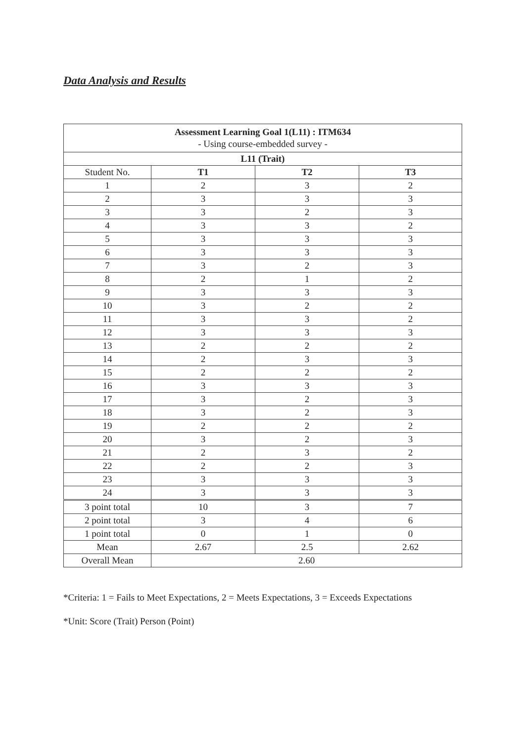Data Analysis and Results
| Assessment Learning Goal 1(L11) : ITM634 - Using course-embedded survey - | | | |
| L11 (Trait) | | | |
| Student No. | T1 | T2 | T3 |
| 1 | 2 | 3 | 2 |
| 2 | 3 | 3 | 3 |
| 3 | 3 | 2 | 3 |
| 4 | 3 | 3 | 2 |
| 5 | 3 | 3 | 3 |
| 6 | 3 | 3 | 3 |
| 7 | 3 | 2 | 3 |
| 8 | 2 | 1 | 2 |
| 9 | 3 | 3 | 3 |
| 10 | 3 | 2 | 2 |
| 11 | 3 | 3 | 2 |
| 12 | 3 | 3 | 3 |
| 13 | 2 | 2 | 2 |
| 14 | 2 | 3 | 3 |
| 15 | 2 | 2 | 2 |
| 16 | 3 | 3 | 3 |
| 17 | 3 | 2 | 3 |
| 18 | 3 | 2 | 3 |
| 19 | 2 | 2 | 2 |
| 20 | 3 | 2 | 3 |
| 21 | 2 | 3 | 2 |
| 22 | 2 | 2 | 3 |
| 23 | 3 | 3 | 3 |
| 24 | 3 | 3 | 3 |
| 3 point total | 10 | 3 | 7 |
| 2 point total | 3 | 4 | 6 |
| 1 point total | 0 | 1 | 0 |
| Mean | 2.67 | 2.5 | 2.62 |
| Overall Mean | 2.60 | | |
*Criteria: 1 = Fails to Meet Expectations, 2 = Meets Expectations, 3 = Exceeds Expectations
*Unit: Score (Trait) Person (Point)